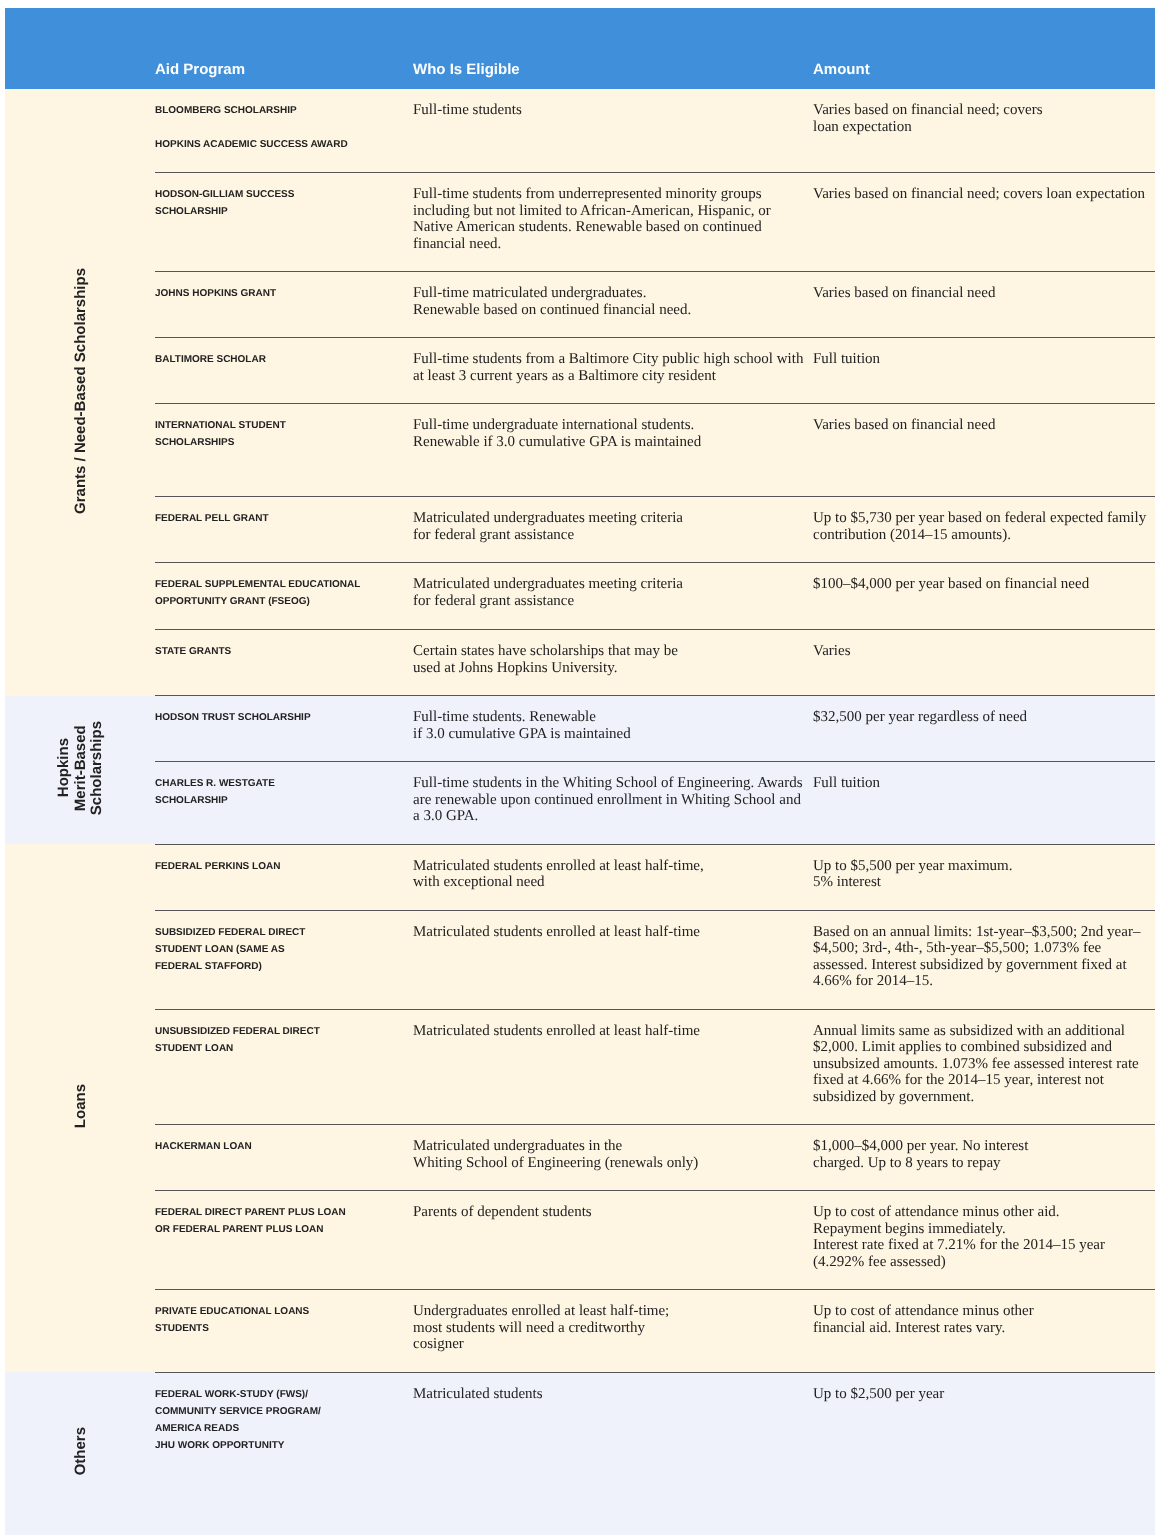| | Aid Program | Who Is Eligible | Amount |
| --- | --- | --- | --- |
| Grants / Need-Based Scholarships | BLOOMBERG SCHOLARSHIP HOPKINS ACADEMIC SUCCESS AWARD | Full-time students | Varies based on financial need; covers loan expectation |
| | HODSON-GILLIAM SUCCESS SCHOLARSHIP | Full-time students from underrepresented minority groups including but not limited to African-American, Hispanic, or Native American students. Renewable based on continued financial need. | Varies based on financial need; covers loan expectation |
| | JOHNS HOPKINS GRANT | Full-time matriculated undergraduates. Renewable based on continued financial need. | Varies based on financial need |
| | BALTIMORE SCHOLAR | Full-time students from a Baltimore City public high school with at least 3 current years as a Baltimore city resident | Full tuition |
| | INTERNATIONAL STUDENT SCHOLARSHIPS | Full-time undergraduate international students. Renewable if 3.0 cumulative GPA is maintained | Varies based on financial need |
| | FEDERAL PELL GRANT | Matriculated undergraduates meeting criteria for federal grant assistance | Up to $5,730 per year based on federal expected family contribution (2014–15 amounts). |
| | FEDERAL SUPPLEMENTAL EDUCATIONAL OPPORTUNITY GRANT (FSEOG) | Matriculated undergraduates meeting criteria for federal grant assistance | $100–$4,000 per year based on financial need |
| | STATE GRANTS | Certain states have scholarships that may be used at Johns Hopkins University. | Varies |
| Hopkins Merit-Based Scholarships | HODSON TRUST SCHOLARSHIP | Full-time students. Renewable if 3.0 cumulative GPA is maintained | $32,500 per year regardless of need |
| | CHARLES R. WESTGATE SCHOLARSHIP | Full-time students in the Whiting School of Engineering. Awards are renewable upon continued enrollment in Whiting School and a 3.0 GPA. | Full tuition |
| Loans | FEDERAL PERKINS LOAN | Matriculated students enrolled at least half-time, with exceptional need | Up to $5,500 per year maximum. 5% interest |
| | SUBSIDIZED FEDERAL DIRECT STUDENT LOAN (SAME AS FEDERAL STAFFORD) | Matriculated students enrolled at least half-time | Based on an annual limits: 1st-year–$3,500; 2nd year–$4,500; 3rd-, 4th-, 5th-year–$5,500; 1.073% fee assessed. Interest subsidized by government fixed at 4.66% for 2014–15. |
| | UNSUBSIDIZED FEDERAL DIRECT STUDENT LOAN | Matriculated students enrolled at least half-time | Annual limits same as subsidized with an additional $2,000. Limit applies to combined subsidized and unsubsized amounts. 1.073% fee assessed interest rate fixed at 4.66% for the 2014–15 year, interest not subsidized by government. |
| | HACKERMAN LOAN | Matriculated undergraduates in the Whiting School of Engineering (renewals only) | $1,000–$4,000 per year. No interest charged. Up to 8 years to repay |
| | FEDERAL DIRECT PARENT PLUS LOAN OR FEDERAL PARENT PLUS LOAN | Parents of dependent students | Up to cost of attendance minus other aid. Repayment begins immediately. Interest rate fixed at 7.21% for the 2014–15 year (4.292% fee assessed) |
| | PRIVATE EDUCATIONAL LOANS STUDENTS | Undergraduates enrolled at least half-time; most students will need a creditworthy cosigner | Up to cost of attendance minus other financial aid. Interest rates vary. |
| Others | FEDERAL WORK-STUDY (FWS)/ COMMUNITY SERVICE PROGRAM/ AMERICA READS JHU WORK OPPORTUNITY | Matriculated students | Up to $2,500 per year |